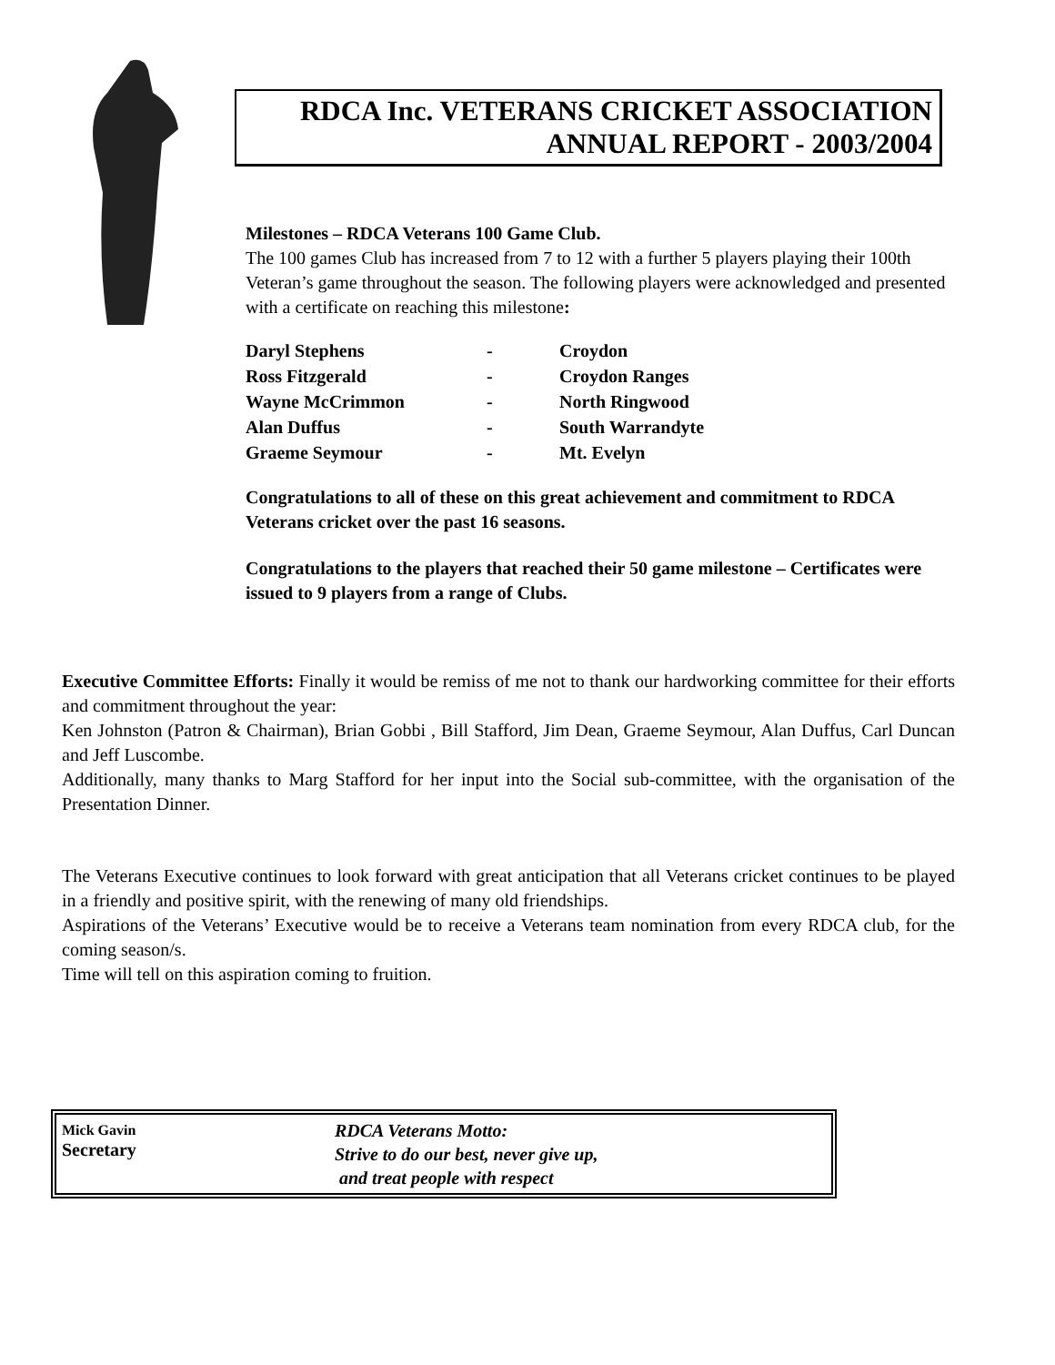RDCA Inc. VETERANS CRICKET ASSOCIATION
ANNUAL REPORT - 2003/2004
Milestones – RDCA Veterans 100 Game Club.
The 100 games Club has increased from 7 to 12 with a further 5 players playing their 100th Veteran’s game throughout the season. The following players were acknowledged and presented with a certificate on reaching this milestone:
| Daryl Stephens | - | Croydon |
| Ross Fitzgerald | - | Croydon Ranges |
| Wayne McCrimmon | - | North Ringwood |
| Alan Duffus | - | South Warrandyte |
| Graeme Seymour | - | Mt. Evelyn |
Congratulations to all of these on this great achievement and commitment to RDCA Veterans cricket over the past 16 seasons.
Congratulations to the players that reached their 50 game milestone – Certificates were issued to 9 players from a range of Clubs.
Executive Committee Efforts: Finally it would be remiss of me not to thank our hardworking committee for their efforts and commitment throughout the year:
Ken Johnston (Patron & Chairman), Brian Gobbi , Bill Stafford, Jim Dean, Graeme Seymour, Alan Duffus, Carl Duncan and Jeff Luscombe.
Additionally, many thanks to Marg Stafford for her input into the Social sub-committee, with the organisation of the Presentation Dinner.
The Veterans Executive continues to look forward with great anticipation that all Veterans cricket continues to be played in a friendly and positive spirit, with the renewing of many old friendships.
Aspirations of the Veterans’ Executive would be to receive a Veterans team nomination from every RDCA club, for the coming season/s.
Time will tell on this aspiration coming to fruition.
Mick Gavin
Secretary
RDCA Veterans Motto:
Strive to do our best, never give up,
and treat people with respect